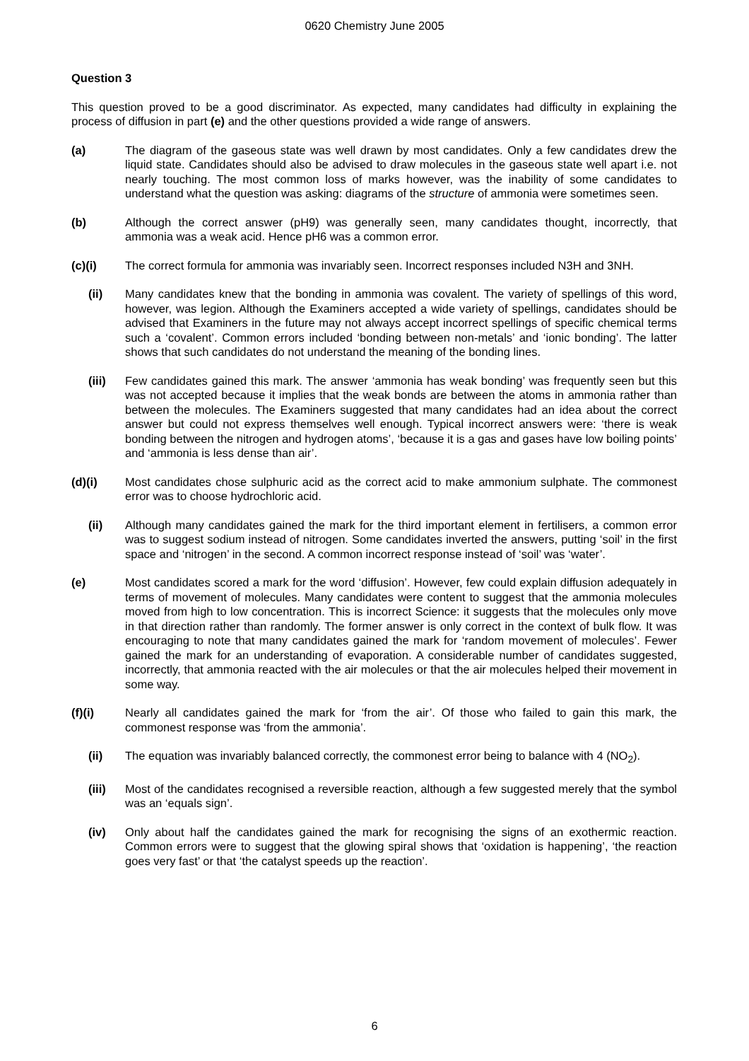0620 Chemistry June 2005
Question 3
This question proved to be a good discriminator. As expected, many candidates had difficulty in explaining the process of diffusion in part (e) and the other questions provided a wide range of answers.
(a) The diagram of the gaseous state was well drawn by most candidates. Only a few candidates drew the liquid state. Candidates should also be advised to draw molecules in the gaseous state well apart i.e. not nearly touching. The most common loss of marks however, was the inability of some candidates to understand what the question was asking: diagrams of the structure of ammonia were sometimes seen.
(b) Although the correct answer (pH9) was generally seen, many candidates thought, incorrectly, that ammonia was a weak acid. Hence pH6 was a common error.
(c)(i) The correct formula for ammonia was invariably seen. Incorrect responses included N3H and 3NH.
(ii) Many candidates knew that the bonding in ammonia was covalent. The variety of spellings of this word, however, was legion. Although the Examiners accepted a wide variety of spellings, candidates should be advised that Examiners in the future may not always accept incorrect spellings of specific chemical terms such a ‘covalent’. Common errors included ‘bonding between non-metals’ and ‘ionic bonding’. The latter shows that such candidates do not understand the meaning of the bonding lines.
(iii) Few candidates gained this mark. The answer ‘ammonia has weak bonding’ was frequently seen but this was not accepted because it implies that the weak bonds are between the atoms in ammonia rather than between the molecules. The Examiners suggested that many candidates had an idea about the correct answer but could not express themselves well enough. Typical incorrect answers were: ‘there is weak bonding between the nitrogen and hydrogen atoms’, ‘because it is a gas and gases have low boiling points’ and ‘ammonia is less dense than air’.
(d)(i) Most candidates chose sulphuric acid as the correct acid to make ammonium sulphate. The commonest error was to choose hydrochloric acid.
(ii) Although many candidates gained the mark for the third important element in fertilisers, a common error was to suggest sodium instead of nitrogen. Some candidates inverted the answers, putting ‘soil’ in the first space and ‘nitrogen’ in the second. A common incorrect response instead of ‘soil’ was ‘water’.
(e) Most candidates scored a mark for the word ‘diffusion’. However, few could explain diffusion adequately in terms of movement of molecules. Many candidates were content to suggest that the ammonia molecules moved from high to low concentration. This is incorrect Science: it suggests that the molecules only move in that direction rather than randomly. The former answer is only correct in the context of bulk flow. It was encouraging to note that many candidates gained the mark for ‘random movement of molecules’. Fewer gained the mark for an understanding of evaporation. A considerable number of candidates suggested, incorrectly, that ammonia reacted with the air molecules or that the air molecules helped their movement in some way.
(f)(i) Nearly all candidates gained the mark for ‘from the air’. Of those who failed to gain this mark, the commonest response was ‘from the ammonia’.
(ii) The equation was invariably balanced correctly, the commonest error being to balance with 4 (NO<sub>2</sub>).
(iii) Most of the candidates recognised a reversible reaction, although a few suggested merely that the symbol was an ‘equals sign’.
(iv) Only about half the candidates gained the mark for recognising the signs of an exothermic reaction. Common errors were to suggest that the glowing spiral shows that ‘oxidation is happening’, ‘the reaction goes very fast’ or that ‘the catalyst speeds up the reaction’.
6